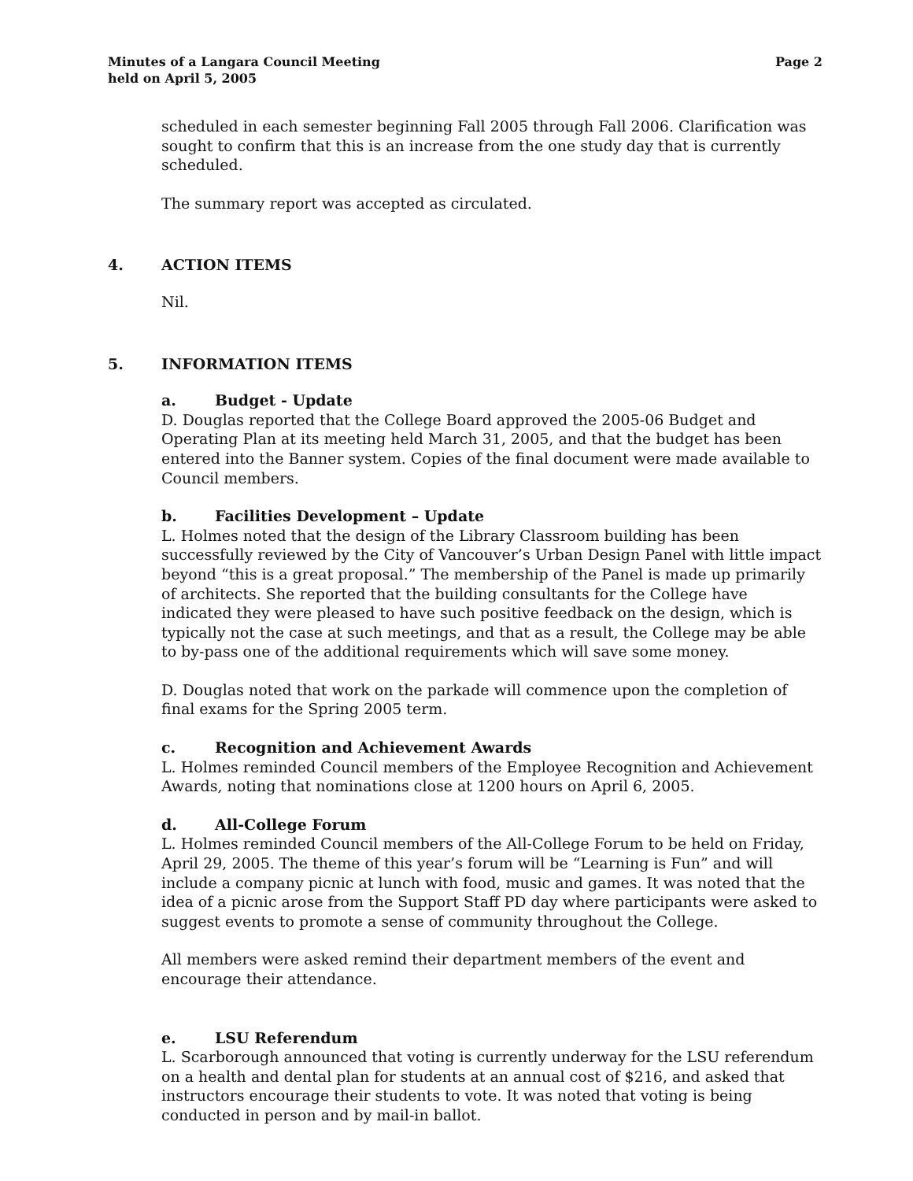Minutes of a Langara Council Meeting
held on April 5, 2005
Page 2
scheduled in each semester beginning Fall 2005 through Fall 2006. Clarification was sought to confirm that this is an increase from the one study day that is currently scheduled.
The summary report was accepted as circulated.
4. ACTION ITEMS
Nil.
5. INFORMATION ITEMS
a. Budget - Update
D. Douglas reported that the College Board approved the 2005-06 Budget and Operating Plan at its meeting held March 31, 2005, and that the budget has been entered into the Banner system. Copies of the final document were made available to Council members.
b. Facilities Development – Update
L. Holmes noted that the design of the Library Classroom building has been successfully reviewed by the City of Vancouver’s Urban Design Panel with little impact beyond “this is a great proposal.” The membership of the Panel is made up primarily of architects. She reported that the building consultants for the College have indicated they were pleased to have such positive feedback on the design, which is typically not the case at such meetings, and that as a result, the College may be able to by-pass one of the additional requirements which will save some money.
D. Douglas noted that work on the parkade will commence upon the completion of final exams for the Spring 2005 term.
c. Recognition and Achievement Awards
L. Holmes reminded Council members of the Employee Recognition and Achievement Awards, noting that nominations close at 1200 hours on April 6, 2005.
d. All-College Forum
L. Holmes reminded Council members of the All-College Forum to be held on Friday, April 29, 2005. The theme of this year’s forum will be “Learning is Fun” and will include a company picnic at lunch with food, music and games. It was noted that the idea of a picnic arose from the Support Staff PD day where participants were asked to suggest events to promote a sense of community throughout the College.
All members were asked remind their department members of the event and encourage their attendance.
e. LSU Referendum
L. Scarborough announced that voting is currently underway for the LSU referendum on a health and dental plan for students at an annual cost of $216, and asked that instructors encourage their students to vote. It was noted that voting is being conducted in person and by mail-in ballot.